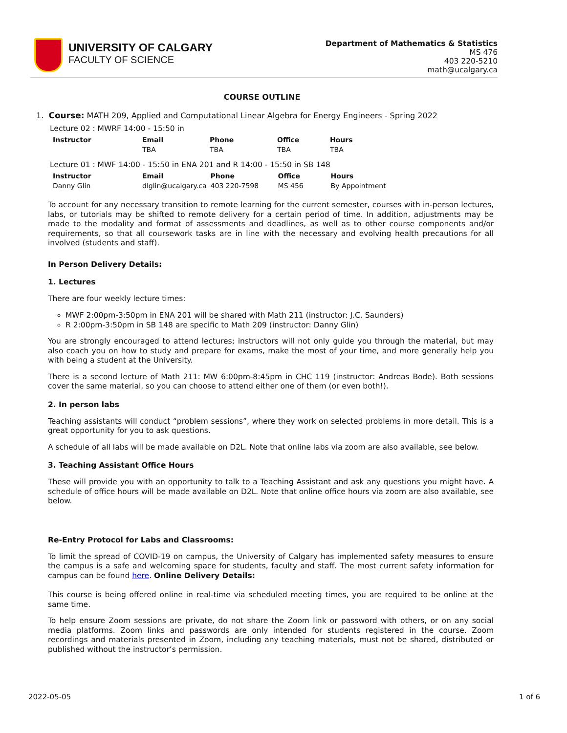UNIVERSITY OF CALGARY
FACULTY OF SCIENCE
Department of Mathematics & Statistics
MS 476
403 220-5210
math@ucalgary.ca
COURSE OUTLINE
1. Course: MATH 209, Applied and Computational Linear Algebra for Energy Engineers - Spring 2022
Lecture 02 : MWRF 14:00 - 15:50 in
| Instructor | Email | Phone | Office | Hours |
| --- | --- | --- | --- | --- |
| | TBA | TBA | TBA | TBA |
Lecture 01 : MWF 14:00 - 15:50 in ENA 201 and R 14:00 - 15:50 in SB 148
| Instructor | Email | Phone | Office | Hours |
| --- | --- | --- | --- | --- |
| Danny Glin | dlglin@ucalgary.ca | 403 220-7598 | MS 456 | By Appointment |
To account for any necessary transition to remote learning for the current semester, courses with in-person lectures, labs, or tutorials may be shifted to remote delivery for a certain period of time. In addition, adjustments may be made to the modality and format of assessments and deadlines, as well as to other course components and/or requirements, so that all coursework tasks are in line with the necessary and evolving health precautions for all involved (students and staff).
In Person Delivery Details:
1. Lectures
There are four weekly lecture times:
MWF 2:00pm-3:50pm in ENA 201 will be shared with Math 211 (instructor: J.C. Saunders)
R 2:00pm-3:50pm in SB 148 are specific to Math 209 (instructor: Danny Glin)
You are strongly encouraged to attend lectures; instructors will not only guide you through the material, but may also coach you on how to study and prepare for exams, make the most of your time, and more generally help you with being a student at the University.
There is a second lecture of Math 211: MW 6:00pm-8:45pm in CHC 119 (instructor: Andreas Bode). Both sessions cover the same material, so you can choose to attend either one of them (or even both!).
2. In person labs
Teaching assistants will conduct “problem sessions”, where they work on selected problems in more detail. This is a great opportunity for you to ask questions.
A schedule of all labs will be made available on D2L. Note that online labs via zoom are also available, see below.
3. Teaching Assistant Office Hours
These will provide you with an opportunity to talk to a Teaching Assistant and ask any questions you might have. A schedule of office hours will be made available on D2L. Note that online office hours via zoom are also available, see below.
Re-Entry Protocol for Labs and Classrooms:
To limit the spread of COVID-19 on campus, the University of Calgary has implemented safety measures to ensure the campus is a safe and welcoming space for students, faculty and staff. The most current safety information for campus can be found here. Online Delivery Details:
This course is being offered online in real-time via scheduled meeting times, you are required to be online at the same time.
To help ensure Zoom sessions are private, do not share the Zoom link or password with others, or on any social media platforms. Zoom links and passwords are only intended for students registered in the course. Zoom recordings and materials presented in Zoom, including any teaching materials, must not be shared, distributed or published without the instructor’s permission.
2022-05-05 1 of 6